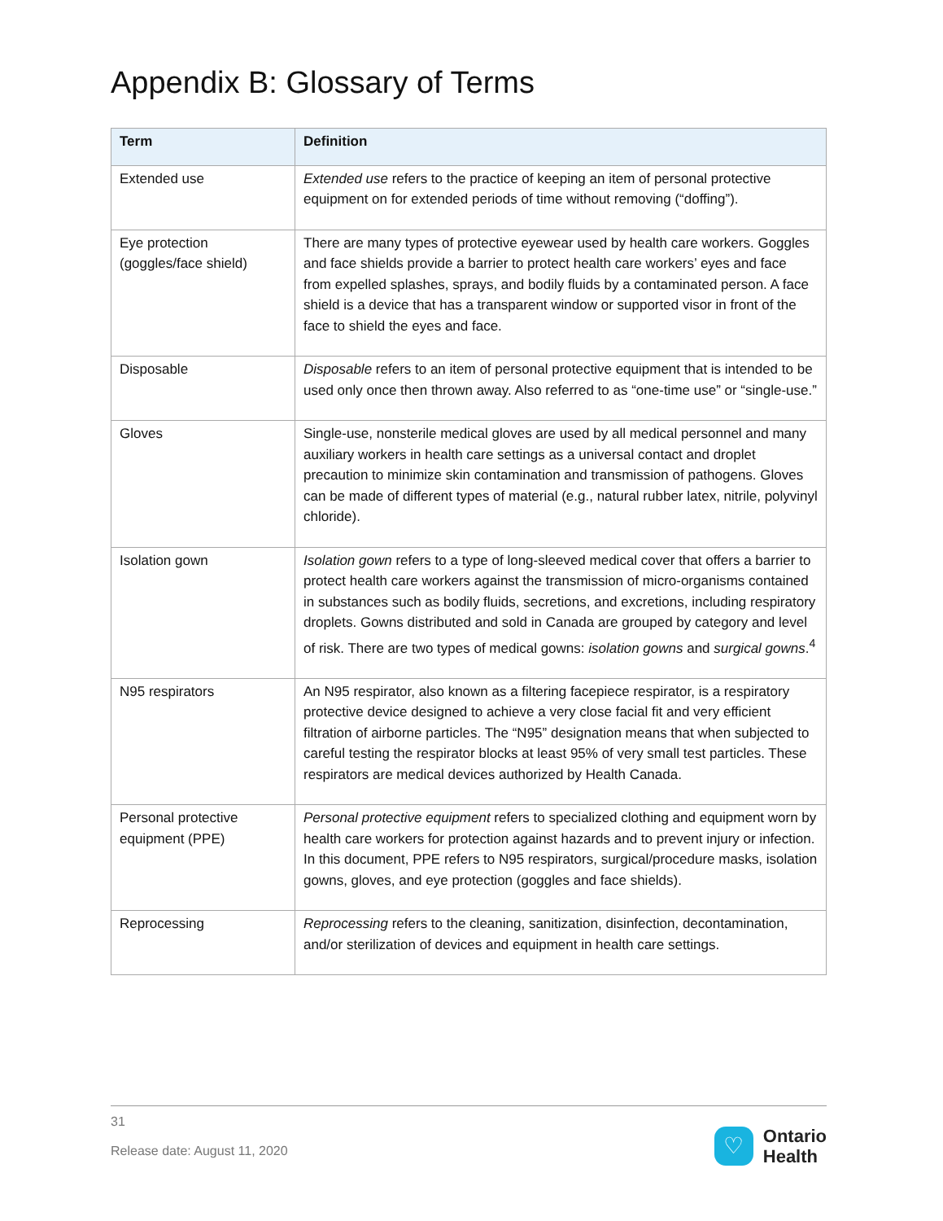Appendix B: Glossary of Terms
| Term | Definition |
| --- | --- |
| Extended use | Extended use refers to the practice of keeping an item of personal protective equipment on for extended periods of time without removing (“doffing”). |
| Eye protection (goggles/face shield) | There are many types of protective eyewear used by health care workers. Goggles and face shields provide a barrier to protect health care workers’ eyes and face from expelled splashes, sprays, and bodily fluids by a contaminated person. A face shield is a device that has a transparent window or supported visor in front of the face to shield the eyes and face. |
| Disposable | Disposable refers to an item of personal protective equipment that is intended to be used only once then thrown away. Also referred to as “one-time use” or “single-use.” |
| Gloves | Single-use, nonsterile medical gloves are used by all medical personnel and many auxiliary workers in health care settings as a universal contact and droplet precaution to minimize skin contamination and transmission of pathogens. Gloves can be made of different types of material (e.g., natural rubber latex, nitrile, polyvinyl chloride). |
| Isolation gown | Isolation gown refers to a type of long-sleeved medical cover that offers a barrier to protect health care workers against the transmission of micro-organisms contained in substances such as bodily fluids, secretions, and excretions, including respiratory droplets. Gowns distributed and sold in Canada are grouped by category and level of risk. There are two types of medical gowns: isolation gowns and surgical gowns .<sup>4</sup> |
| N95 respirators | An N95 respirator, also known as a filtering facepiece respirator, is a respiratory protective device designed to achieve a very close facial fit and very efficient filtration of airborne particles. The “N95” designation means that when subjected to careful testing the respirator blocks at least 95% of very small test particles. These respirators are medical devices authorized by Health Canada. |
| Personal protective equipment (PPE) | Personal protective equipment refers to specialized clothing and equipment worn by health care workers for protection against hazards and to prevent injury or infection. In this document, PPE refers to N95 respirators, surgical/procedure masks, isolation gowns, gloves, and eye protection (goggles and face shields). |
| Reprocessing | Reprocessing refers to the cleaning, sanitization, disinfection, decontamination, and/or sterilization of devices and equipment in health care settings. |
31
Release date: August 11, 2020
♡
Ontario
Health